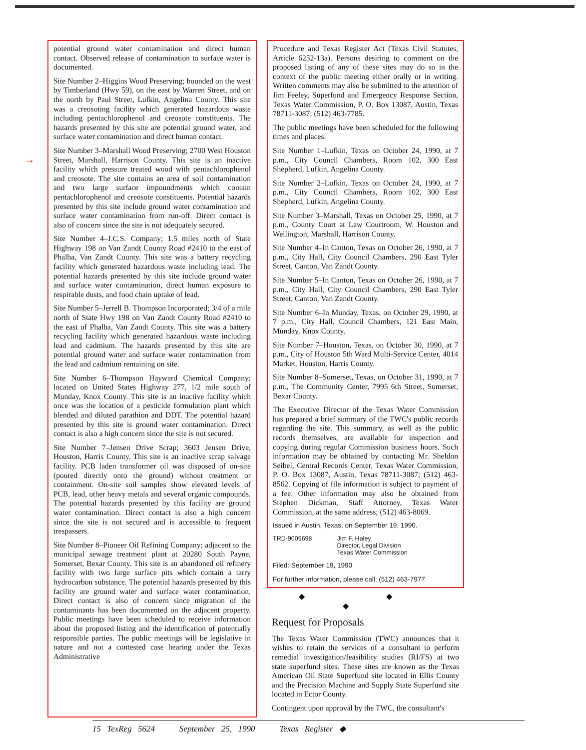→
potential ground water contamination and direct human contact. Observed release of contamination to surface water is documented.
Site Number 2–Higgins Wood Preserving; bounded on the west by Timberland (Hwy 59), on the east by Warren Street, and on the north by Paul Street, Lufkin, Angelina County. This site was a creosoting facility which generated hazardous waste including pentachlorophenol and creosote constituents. The hazards presented by this site are potential ground water, and surface water contamination and direct human contact.
Site Number 3–Marshall Wood Preserving; 2700 West Houston Street, Marshall, Harrison County. This site is an inactive facility which pressure treated wood with pentachlorophenol and creosote. The site contains an area of soil contamination and two large surface impoundments which contain pentachlorophenol and creosote constituents. Potential hazards presented by this site include ground water contamination and surface water contamination from run-off. Direct contact is also of concern since the site is not adequately secured.
Site Number 4–J.C.S. Company; 1.5 miles north of State Highway 198 on Van Zandt County Road #2410 to the east of Phalba, Van Zandt County. This site was a battery recycling facility which generated hazardous waste including lead. The potential hazards presented by this site include ground water and surface water contamination, direct human exposure to respirable dusts, and food chain uptake of lead.
Site Number 5–Jerrell B. Thompson Incorporated; 3/4 of a mile north of State Hwy 198 on Van Zandt County Road #2410 to the east of Phalba, Van Zandt County. This site was a battery recycling facility which generated hazardous waste including lead and cadmium. The hazards presented by this site are potential ground water and surface water contamination from the lead and cadmium remaining on site.
Site Number 6–Thompson Hayward Chemical Company; located on United States Highway 277, 1/2 mile south of Munday, Knox County. This site is an inactive facility which once was the location of a pesticide formulation plant which blended and diluted parathion and DDT. The potential hazard presented by this site is ground water contamination. Direct contact is also a high concern since the site is not secured.
Site Number 7–Jensen Drive Scrap; 3603 Jensen Drive, Houston, Harris County. This site is an inactive scrap salvage facility. PCB laden transformer oil was disposed of on-site (poured directly onto the ground) without treatment or containment. On-site soil samples show elevated levels of PCB, lead, other heavy metals and several organic compounds. The potential hazards presented by this facility are ground water contamination. Direct contact is also a high concern since the site is not secured and is accessible to frequent trespassers.
Site Number 8–Pioneer Oil Refining Company; adjacent to the municipal sewage treatment plant at 20280 South Payne, Somerset, Bexar County. This site is an abandoned oil refinery facility with two large surface pits which contain a tarry hydrocarbon substance. The potential hazards presented by this facility are ground water and surface water contamination. Direct contact is also of concern since migration of the contaminants has been documented on the adjacent property. Public meetings have been scheduled to receive information about the proposed listing and the identification of potentially responsible parties. The public meetings will be legislative in nature and not a contested case hearing under the Texas Administrative
Procedure and Texas Register Act (Texas Civil Statutes, Article 6252-13a). Persons desiring to comment on the proposed listing of any of these sites may do so in the context of the public meeting either orally or in writing. Written comments may also be submitted to the attention of Jim Feeley, Superfund and Emergency Response Section, Texas Water Commission, P. O. Box 13087, Austin, Texas 78711-3087; (512) 463-7785.
The public meetings have been scheduled for the following times and places.
Site Number 1–Lufkin, Texas on October 24, 1990, at 7 p.m., City Council Chambers, Room 102, 300 East Shepherd, Lufkin, Angelina County.
Site Number 2–Lufkin, Texas on October 24, 1990, at 7 p.m., City Council Chambers, Room 102, 300 East Shepherd, Lufkin, Angelina County.
Site Number 3–Marshall, Texas on October 25, 1990, at 7 p.m., County Court at Law Courtroom, W. Houston and Wellington, Marshall, Harrison County.
Site Number 4–In Canton, Texas on October 26, 1990, at 7 p.m., City Hall, City Council Chambers, 290 East Tyler Street, Canton, Van Zandt County.
Site Number 5–In Canton, Texas on October 26, 1990, at 7 p.m., City Hall, City Council Chambers, 290 East Tyler Street, Canton, Van Zandt County.
Site Number 6–In Munday, Texas, on October 29, 1990, at 7 p.m., City Hall, Council Chambers, 121 East Main, Munday, Knox County.
Site Number 7–Houston, Texas, on October 30, 1990, at 7 p.m., City of Houston 5th Ward Multi-Service Center, 4014 Market, Houston, Harris County.
Site Number 8–Somerset, Texas, on October 31, 1990, at 7 p.m., The Community Center, 7995 6th Street, Somerset, Bexar County.
The Executive Director of the Texas Water Commission has prepared a brief summary of the TWC's public records regarding the site. This summary, as well as the public records themselves, are available for inspection and copying during regular Commission business hours. Such information may be obtained by contacting Mr. Sheldon Seibel, Central Records Center, Texas Water Commission, P. O. Box 13087, Austin, Texas 78711-3087; (512) 463-8562. Copying of file information is subject to payment of a fee. Other information may also be obtained from Stephen Dickman, Staff Attorney, Texas Water Commission, at the same address; (512) 463-8069.
Issued in Austin, Texas, on September 19, 1990.
TRD-9009698 Jim F. Haley
Director, Legal Division
Texas Water Commission
Filed: September 19, 1990
For further information, please call: (512) 463-7977
◆ ◆ ◆
Request for Proposals
The Texas Water Commission (TWC) announces that it wishes to retain the services of a consultant to perform remedial investigation/feasibility studies (RI/FS) at two state superfund sites. These sites are known as the Texas American Oil State Superfund site located in Ellis County and the Precision Machine and Supply State Superfund site located in Ector County.
Contingent upon approval by the TWC, the consultant's
15 TexReg 5624 September 25, 1990 Texas Register ◆